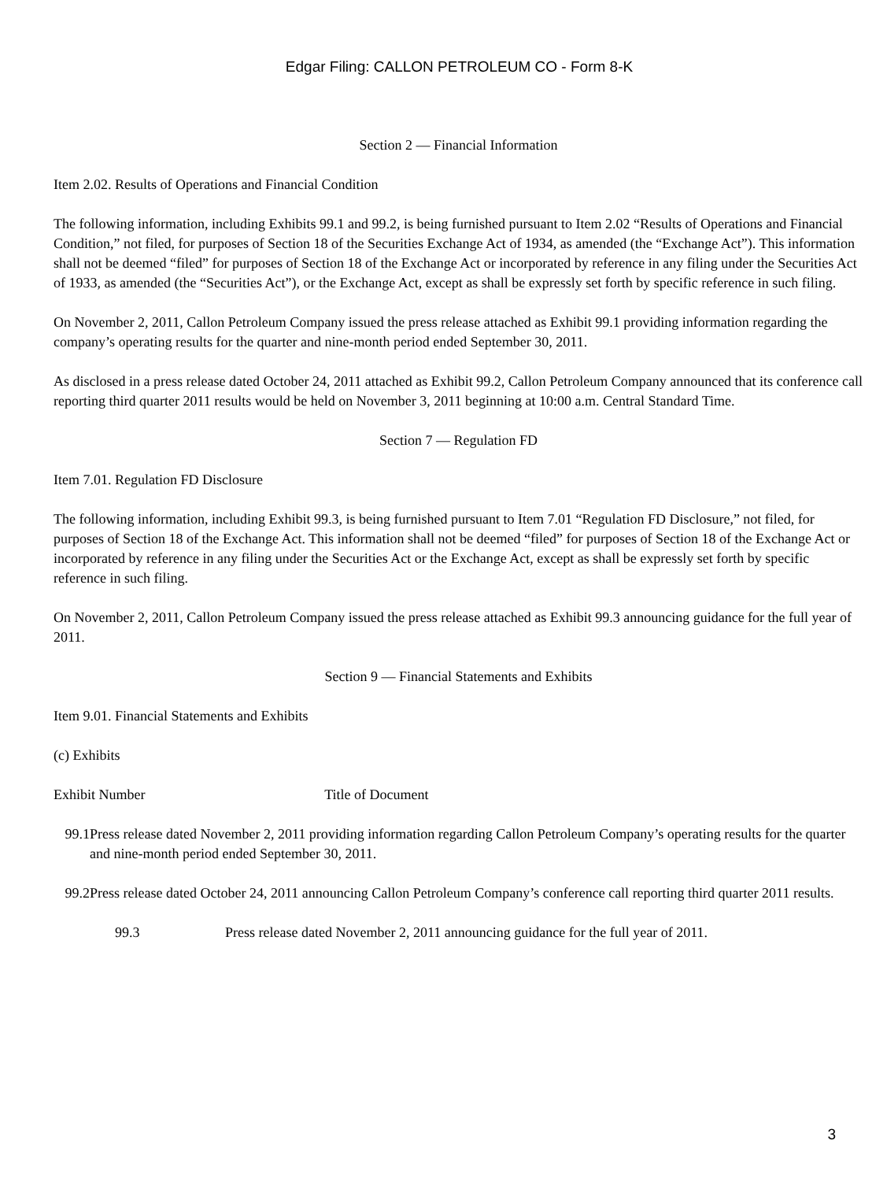Edgar Filing: CALLON PETROLEUM CO - Form 8-K
Section 2 — Financial Information
Item 2.02. Results of Operations and Financial Condition
The following information, including Exhibits 99.1 and 99.2, is being furnished pursuant to Item 2.02 “Results of Operations and Financial Condition,” not filed, for purposes of Section 18 of the Securities Exchange Act of 1934, as amended (the “Exchange Act”). This information shall not be deemed “filed” for purposes of Section 18 of the Exchange Act or incorporated by reference in any filing under the Securities Act of 1933, as amended (the “Securities Act”), or the Exchange Act, except as shall be expressly set forth by specific reference in such filing.
On November 2, 2011, Callon Petroleum Company issued the press release attached as Exhibit 99.1 providing information regarding the company’s operating results for the quarter and nine-month period ended September 30, 2011.
As disclosed in a press release dated October 24, 2011 attached as Exhibit 99.2, Callon Petroleum Company announced that its conference call reporting third quarter 2011 results would be held on November 3, 2011 beginning at 10:00 a.m. Central Standard Time.
Section 7 — Regulation FD
Item 7.01. Regulation FD Disclosure
The following information, including Exhibit 99.3, is being furnished pursuant to Item 7.01 “Regulation FD Disclosure,” not filed, for purposes of Section 18 of the Exchange Act. This information shall not be deemed “filed” for purposes of Section 18 of the Exchange Act or incorporated by reference in any filing under the Securities Act or the Exchange Act, except as shall be expressly set forth by specific reference in such filing.
On November 2, 2011, Callon Petroleum Company issued the press release attached as Exhibit 99.3 announcing guidance for the full year of 2011.
Section 9 — Financial Statements and Exhibits
Item 9.01. Financial Statements and Exhibits
(c) Exhibits
Exhibit Number Title of Document
99.1 Press release dated November 2, 2011 providing information regarding Callon Petroleum Company’s operating results for the quarter and nine-month period ended September 30, 2011.
99.2 Press release dated October 24, 2011 announcing Callon Petroleum Company’s conference call reporting third quarter 2011 results.
99.3 Press release dated November 2, 2011 announcing guidance for the full year of 2011.
3